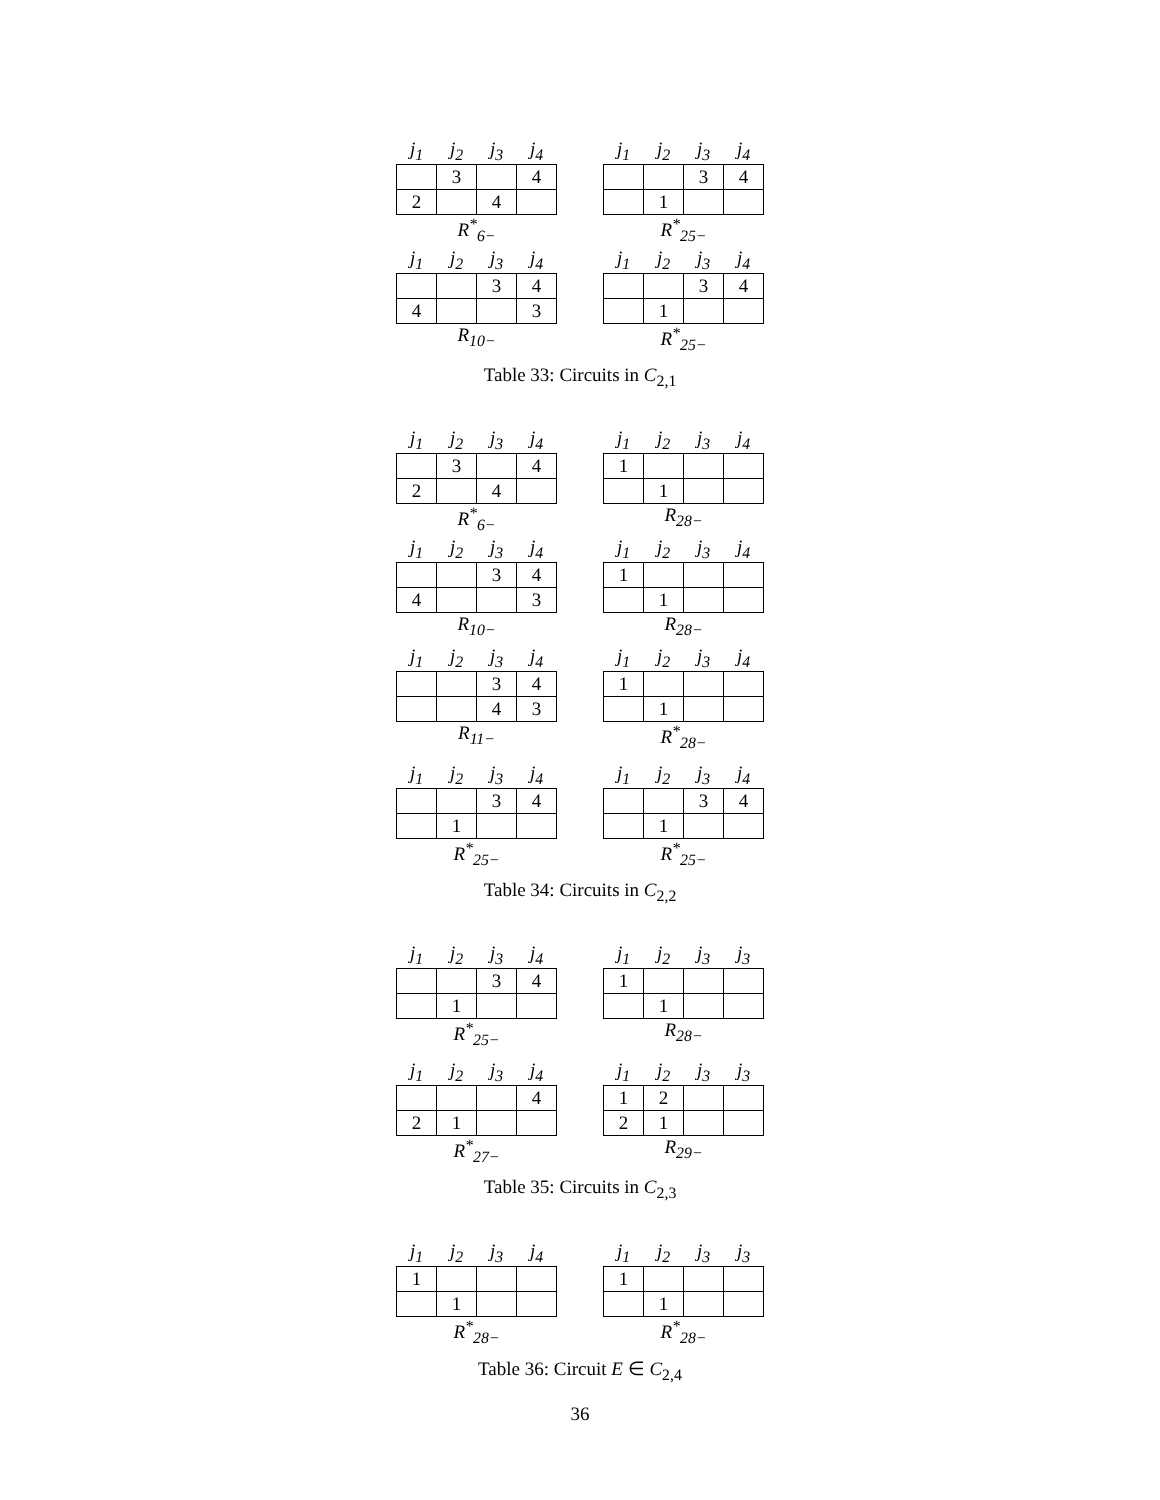| j<sub>1</sub> | j<sub>2</sub> | j<sub>3</sub> | j<sub>4</sub> |
| --- | --- | --- | --- |
| | 3 | | 4 |
| 2 | | 4 | |
R<sup>*</sup><sub>6−</sub>
| j<sub>1</sub> | j<sub>2</sub> | j<sub>3</sub> | j<sub>4</sub> |
| --- | --- | --- | --- |
| | | 3 | 4 |
| | 1 | | |
R<sup>*</sup><sub>25−</sub>
| j<sub>1</sub> | j<sub>2</sub> | j<sub>3</sub> | j<sub>4</sub> |
| --- | --- | --- | --- |
| | | 3 | 4 |
| 4 | | | 3 |
R<sub>10−</sub>
| j<sub>1</sub> | j<sub>2</sub> | j<sub>3</sub> | j<sub>4</sub> |
| --- | --- | --- | --- |
| | | 3 | 4 |
| | 1 | | |
R<sup>*</sup><sub>25−</sub>
Table 33: Circuits in C<sub>2,1</sub>
| j<sub>1</sub> | j<sub>2</sub> | j<sub>3</sub> | j<sub>4</sub> |
| --- | --- | --- | --- |
| | 3 | | 4 |
| 2 | | 4 | |
R<sup>*</sup><sub>6−</sub>
| j<sub>1</sub> | j<sub>2</sub> | j<sub>3</sub> | j<sub>4</sub> |
| --- | --- | --- | --- |
| 1 | | | |
| | 1 | | |
R<sub>28−</sub>
| j<sub>1</sub> | j<sub>2</sub> | j<sub>3</sub> | j<sub>4</sub> |
| --- | --- | --- | --- |
| | | 3 | 4 |
| 4 | | | 3 |
R<sub>10−</sub>
| j<sub>1</sub> | j<sub>2</sub> | j<sub>3</sub> | j<sub>4</sub> |
| --- | --- | --- | --- |
| 1 | | | |
| | 1 | | |
R<sub>28−</sub>
| j<sub>1</sub> | j<sub>2</sub> | j<sub>3</sub> | j<sub>4</sub> |
| --- | --- | --- | --- |
| | | 3 | 4 |
| | | 4 | 3 |
R<sub>11−</sub>
| j<sub>1</sub> | j<sub>2</sub> | j<sub>3</sub> | j<sub>4</sub> |
| --- | --- | --- | --- |
| 1 | | | |
| | 1 | | |
R<sup>*</sup><sub>28−</sub>
| j<sub>1</sub> | j<sub>2</sub> | j<sub>3</sub> | j<sub>4</sub> |
| --- | --- | --- | --- |
| | | 3 | 4 |
| | 1 | | |
R<sup>*</sup><sub>25−</sub>
| j<sub>1</sub> | j<sub>2</sub> | j<sub>3</sub> | j<sub>4</sub> |
| --- | --- | --- | --- |
| | | 3 | 4 |
| | 1 | | |
R<sup>*</sup><sub>25−</sub>
Table 34: Circuits in C<sub>2,2</sub>
| j<sub>1</sub> | j<sub>2</sub> | j<sub>3</sub> | j<sub>4</sub> |
| --- | --- | --- | --- |
| | | 3 | 4 |
| | 1 | | |
R<sup>*</sup><sub>25−</sub>
| j<sub>1</sub> | j<sub>2</sub> | j<sub>3</sub> | j<sub>3</sub> |
| --- | --- | --- | --- |
| 1 | | | |
| | 1 | | |
R<sub>28−</sub>
| j<sub>1</sub> | j<sub>2</sub> | j<sub>3</sub> | j<sub>4</sub> |
| --- | --- | --- | --- |
| | | | 4 |
| 2 | 1 | | |
R<sup>*</sup><sub>27−</sub>
| j<sub>1</sub> | j<sub>2</sub> | j<sub>3</sub> | j<sub>3</sub> |
| --- | --- | --- | --- |
| 1 | 2 | | |
| 2 | 1 | | |
R<sub>29−</sub>
Table 35: Circuits in C<sub>2,3</sub>
| j<sub>1</sub> | j<sub>2</sub> | j<sub>3</sub> | j<sub>4</sub> |
| --- | --- | --- | --- |
| 1 | | | |
| | 1 | | |
R<sup>*</sup><sub>28−</sub>
| j<sub>1</sub> | j<sub>2</sub> | j<sub>3</sub> | j<sub>3</sub> |
| --- | --- | --- | --- |
| 1 | | | |
| | 1 | | |
R<sup>*</sup><sub>28−</sub>
Table 36: Circuit E ∈ C<sub>2,4</sub>
36